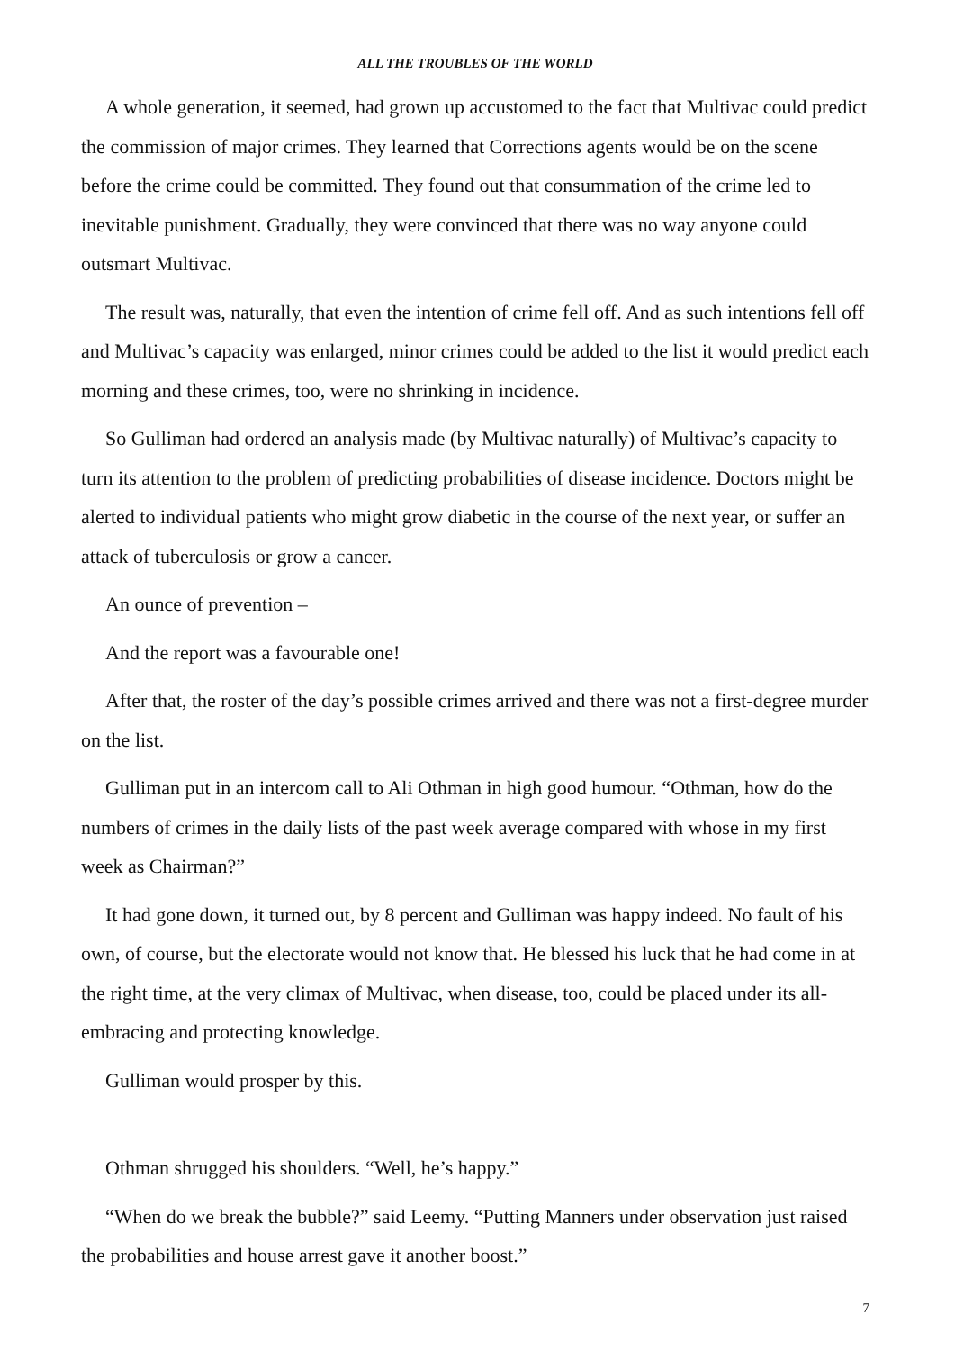ALL THE TROUBLES OF THE WORLD
A whole generation, it seemed, had grown up accustomed to the fact that Multivac could predict the commission of major crimes. They learned that Corrections agents would be on the scene before the crime could be committed. They found out that consummation of the crime led to inevitable punishment. Gradually, they were convinced that there was no way anyone could outsmart Multivac.
The result was, naturally, that even the intention of crime fell off. And as such intentions fell off and Multivac’s capacity was enlarged, minor crimes could be added to the list it would predict each morning and these crimes, too, were no shrinking in incidence.
So Gulliman had ordered an analysis made (by Multivac naturally) of Multivac’s capacity to turn its attention to the problem of predicting probabilities of disease incidence. Doctors might be alerted to individual patients who might grow diabetic in the course of the next year, or suffer an attack of tuberculosis or grow a cancer.
An ounce of prevention –
And the report was a favourable one!
After that, the roster of the day’s possible crimes arrived and there was not a first-degree murder on the list.
Gulliman put in an intercom call to Ali Othman in high good humour. “Othman, how do the numbers of crimes in the daily lists of the past week average compared with whose in my first week as Chairman?”
It had gone down, it turned out, by 8 percent and Gulliman was happy indeed. No fault of his own, of course, but the electorate would not know that. He blessed his luck that he had come in at the right time, at the very climax of Multivac, when disease, too, could be placed under its all-embracing and protecting knowledge.
Gulliman would prosper by this.
Othman shrugged his shoulders. “Well, he’s happy.”
“When do we break the bubble?” said Leemy. “Putting Manners under observation just raised the probabilities and house arrest gave it another boost.”
7